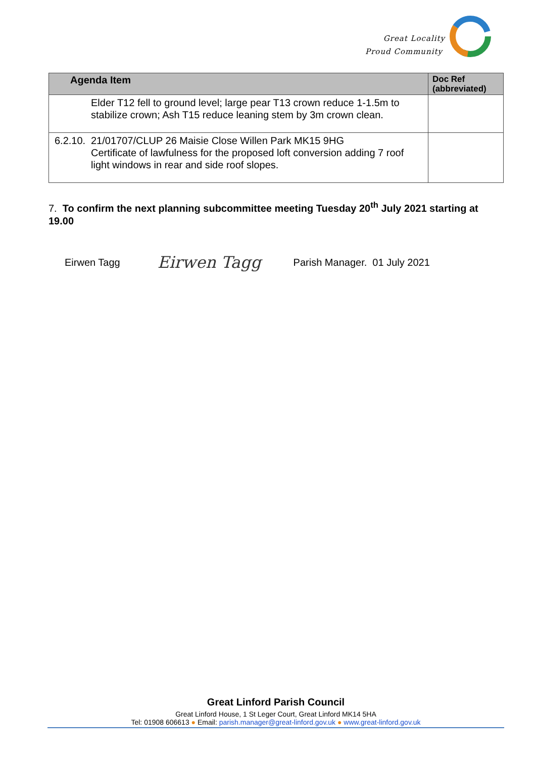Great Locality
Proud Community
| Agenda Item | Doc Ref (abbreviated) |
| --- | --- |
| Elder T12 fell to ground level; large pear T13 crown reduce 1-1.5m to stabilize crown; Ash T15 reduce leaning stem by 3m crown clean. | |
| 6.2.10. 21/01707/CLUP 26 Maisie Close Willen Park MK15 9HG Certificate of lawfulness for the proposed loft conversion adding 7 roof light windows in rear and side roof slopes. | |
7. To confirm the next planning subcommittee meeting Tuesday 20<sup>th</sup> July 2021 starting at 19.00
Eirwen Tagg Eirwen Tagg Parish Manager. 01 July 2021
Great Linford Parish Council
Great Linford House, 1 St Leger Court, Great Linford MK14 5HA
Tel: 01908 606613 ● Email: parish.manager@great-linford.gov.uk ● www.great-linford.gov.uk